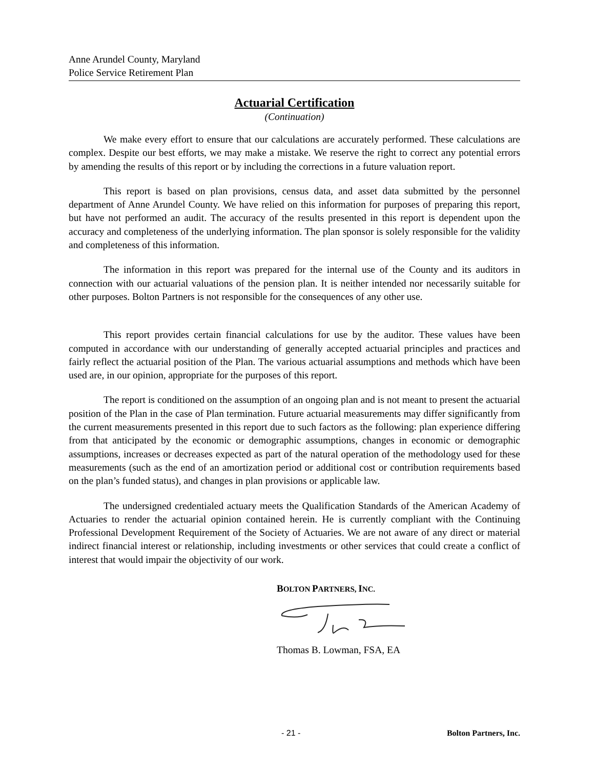Anne Arundel County, Maryland
Police Service Retirement Plan
Actuarial Certification
(Continuation)
We make every effort to ensure that our calculations are accurately performed. These calculations are complex. Despite our best efforts, we may make a mistake. We reserve the right to correct any potential errors by amending the results of this report or by including the corrections in a future valuation report.
This report is based on plan provisions, census data, and asset data submitted by the personnel department of Anne Arundel County. We have relied on this information for purposes of preparing this report, but have not performed an audit. The accuracy of the results presented in this report is dependent upon the accuracy and completeness of the underlying information. The plan sponsor is solely responsible for the validity and completeness of this information.
The information in this report was prepared for the internal use of the County and its auditors in connection with our actuarial valuations of the pension plan. It is neither intended nor necessarily suitable for other purposes. Bolton Partners is not responsible for the consequences of any other use.
This report provides certain financial calculations for use by the auditor. These values have been computed in accordance with our understanding of generally accepted actuarial principles and practices and fairly reflect the actuarial position of the Plan. The various actuarial assumptions and methods which have been used are, in our opinion, appropriate for the purposes of this report.
The report is conditioned on the assumption of an ongoing plan and is not meant to present the actuarial position of the Plan in the case of Plan termination. Future actuarial measurements may differ significantly from the current measurements presented in this report due to such factors as the following: plan experience differing from that anticipated by the economic or demographic assumptions, changes in economic or demographic assumptions, increases or decreases expected as part of the natural operation of the methodology used for these measurements (such as the end of an amortization period or additional cost or contribution requirements based on the plan’s funded status), and changes in plan provisions or applicable law.
The undersigned credentialed actuary meets the Qualification Standards of the American Academy of Actuaries to render the actuarial opinion contained herein. He is currently compliant with the Continuing Professional Development Requirement of the Society of Actuaries. We are not aware of any direct or material indirect financial interest or relationship, including investments or other services that could create a conflict of interest that would impair the objectivity of our work.
BOLTON PARTNERS, INC.
Thomas B. Lowman, FSA, EA
- 21 - Bolton Partners, Inc.